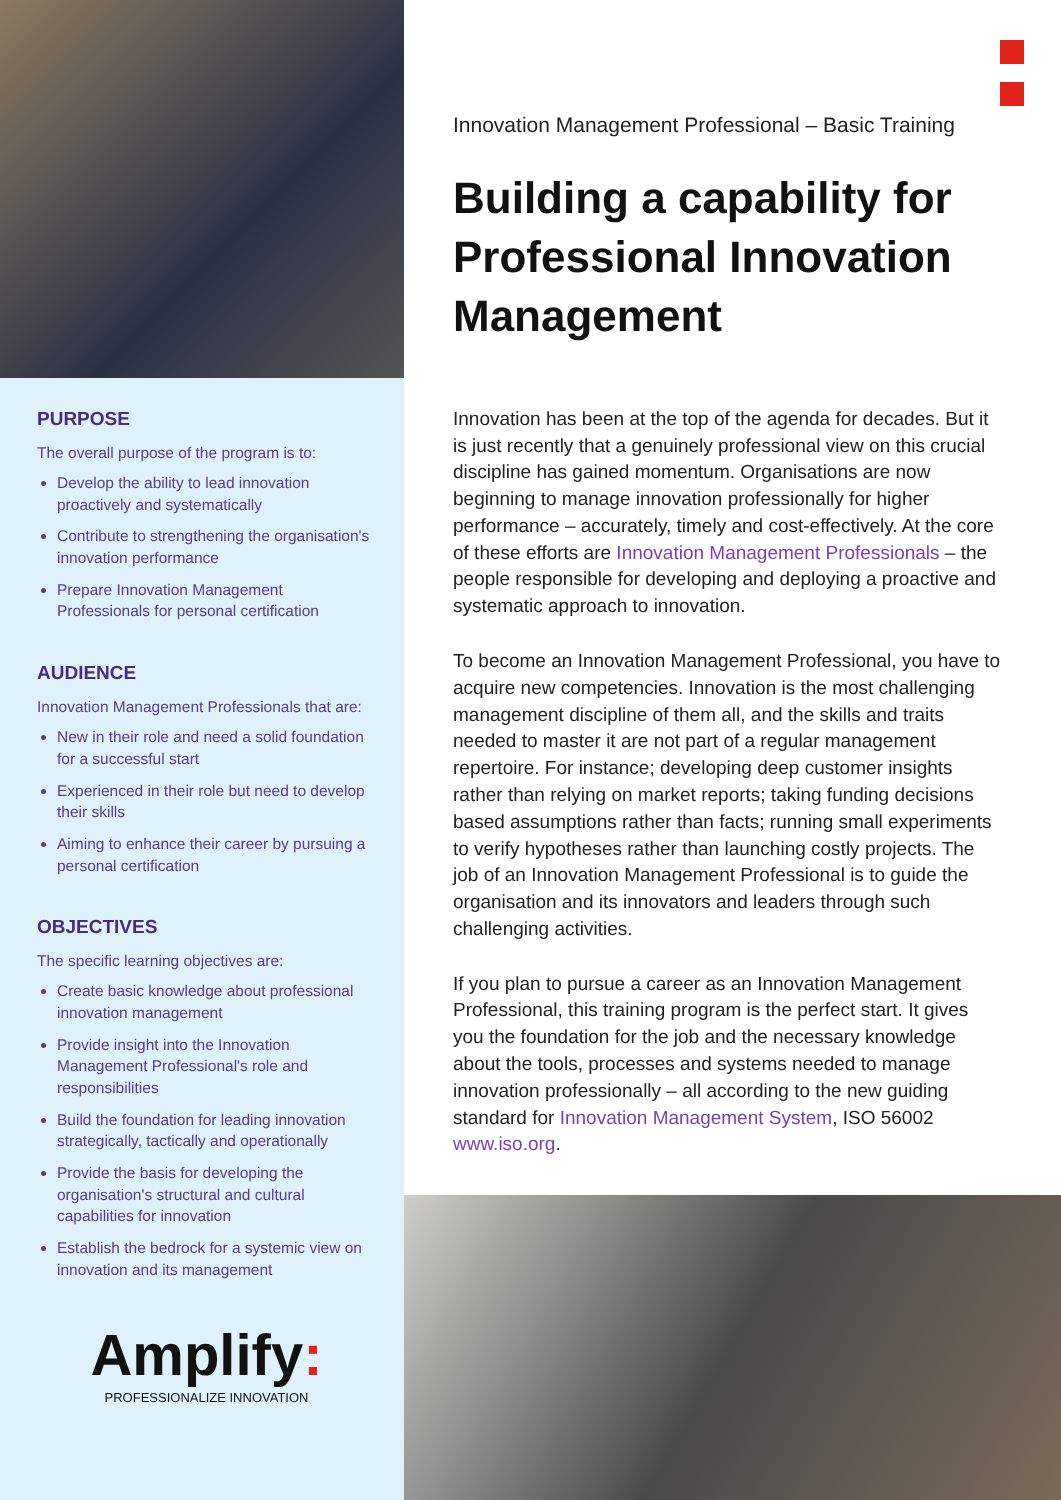PURPOSE
The overall purpose of the program is to:
Develop the ability to lead innovation proactively and systematically
Contribute to strengthening the organisation's innovation performance
Prepare Innovation Management Professionals for personal certification
AUDIENCE
Innovation Management Professionals that are:
New in their role and need a solid foundation for a successful start
Experienced in their role but need to develop their skills
Aiming to enhance their career by pursuing a personal certification
OBJECTIVES
The specific learning objectives are:
Create basic knowledge about professional innovation management
Provide insight into the Innovation Management Professional's role and responsibilities
Build the foundation for leading innovation strategically, tactically and operationally
Provide the basis for developing the organisation's structural and cultural capabilities for innovation
Establish the bedrock for a systemic view on innovation and its management
Amplify:
PROFESSIONALIZE INNOVATION
Innovation Management Professional – Basic Training
Building a capability for Professional Innovation Management
Innovation has been at the top of the agenda for decades. But it is just recently that a genuinely professional view on this crucial discipline has gained momentum. Organisations are now beginning to manage innovation professionally for higher performance – accurately, timely and cost-effectively. At the core of these efforts are Innovation Management Professionals – the people responsible for developing and deploying a proactive and systematic approach to innovation.
To become an Innovation Management Professional, you have to acquire new competencies. Innovation is the most challenging management discipline of them all, and the skills and traits needed to master it are not part of a regular management repertoire. For instance; developing deep customer insights rather than relying on market reports; taking funding decisions based assumptions rather than facts; running small experiments to verify hypotheses rather than launching costly projects. The job of an Innovation Management Professional is to guide the organisation and its innovators and leaders through such challenging activities.
If you plan to pursue a career as an Innovation Management Professional, this training program is the perfect start. It gives you the foundation for the job and the necessary knowledge about the tools, processes and systems needed to manage innovation professionally – all according to the new guiding standard for Innovation Management System, ISO 56002 www.iso.org.